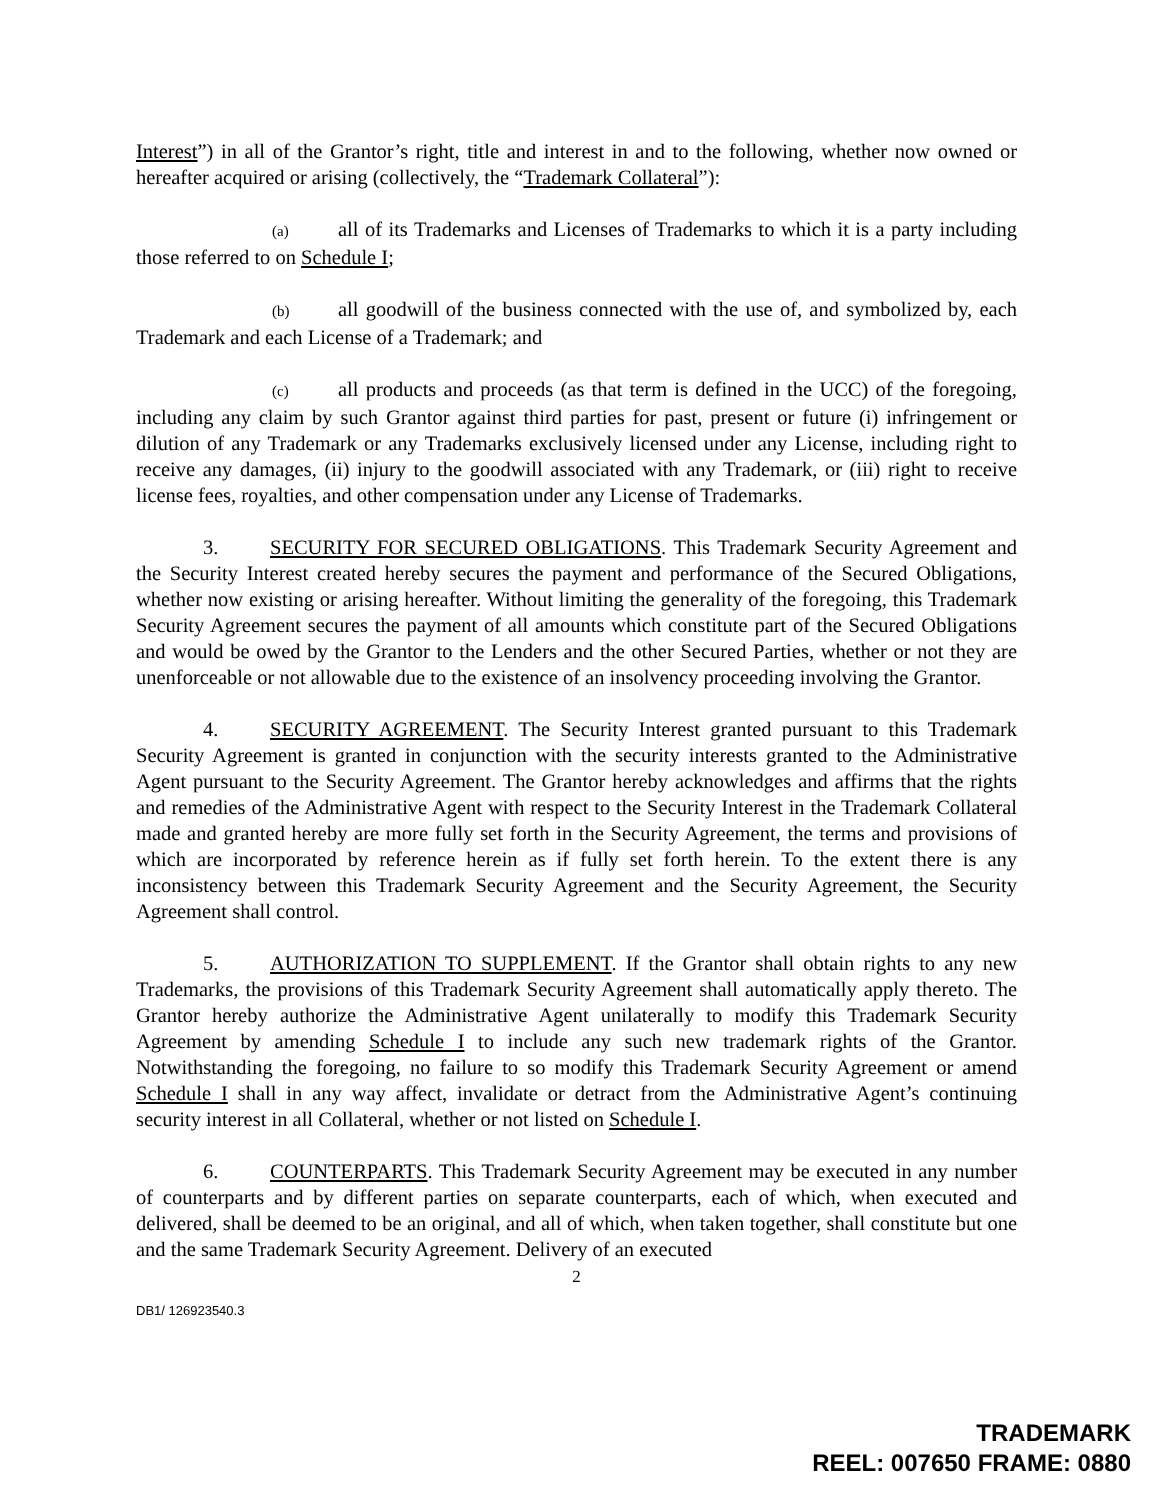Interest”) in all of the Grantor’s right, title and interest in and to the following, whether now owned or hereafter acquired or arising (collectively, the “Trademark Collateral”):
(a) all of its Trademarks and Licenses of Trademarks to which it is a party including those referred to on Schedule I;
(b) all goodwill of the business connected with the use of, and symbolized by, each Trademark and each License of a Trademark; and
(c) all products and proceeds (as that term is defined in the UCC) of the foregoing, including any claim by such Grantor against third parties for past, present or future (i) infringement or dilution of any Trademark or any Trademarks exclusively licensed under any License, including right to receive any damages, (ii) injury to the goodwill associated with any Trademark, or (iii) right to receive license fees, royalties, and other compensation under any License of Trademarks.
3. SECURITY FOR SECURED OBLIGATIONS. This Trademark Security Agreement and the Security Interest created hereby secures the payment and performance of the Secured Obligations, whether now existing or arising hereafter. Without limiting the generality of the foregoing, this Trademark Security Agreement secures the payment of all amounts which constitute part of the Secured Obligations and would be owed by the Grantor to the Lenders and the other Secured Parties, whether or not they are unenforceable or not allowable due to the existence of an insolvency proceeding involving the Grantor.
4. SECURITY AGREEMENT. The Security Interest granted pursuant to this Trademark Security Agreement is granted in conjunction with the security interests granted to the Administrative Agent pursuant to the Security Agreement. The Grantor hereby acknowledges and affirms that the rights and remedies of the Administrative Agent with respect to the Security Interest in the Trademark Collateral made and granted hereby are more fully set forth in the Security Agreement, the terms and provisions of which are incorporated by reference herein as if fully set forth herein. To the extent there is any inconsistency between this Trademark Security Agreement and the Security Agreement, the Security Agreement shall control.
5. AUTHORIZATION TO SUPPLEMENT. If the Grantor shall obtain rights to any new Trademarks, the provisions of this Trademark Security Agreement shall automatically apply thereto. The Grantor hereby authorize the Administrative Agent unilaterally to modify this Trademark Security Agreement by amending Schedule I to include any such new trademark rights of the Grantor. Notwithstanding the foregoing, no failure to so modify this Trademark Security Agreement or amend Schedule I shall in any way affect, invalidate or detract from the Administrative Agent’s continuing security interest in all Collateral, whether or not listed on Schedule I.
6. COUNTERPARTS. This Trademark Security Agreement may be executed in any number of counterparts and by different parties on separate counterparts, each of which, when executed and delivered, shall be deemed to be an original, and all of which, when taken together, shall constitute but one and the same Trademark Security Agreement. Delivery of an executed
2
DB1/ 126923540.3
TRADEMARK
REEL: 007650 FRAME: 0880